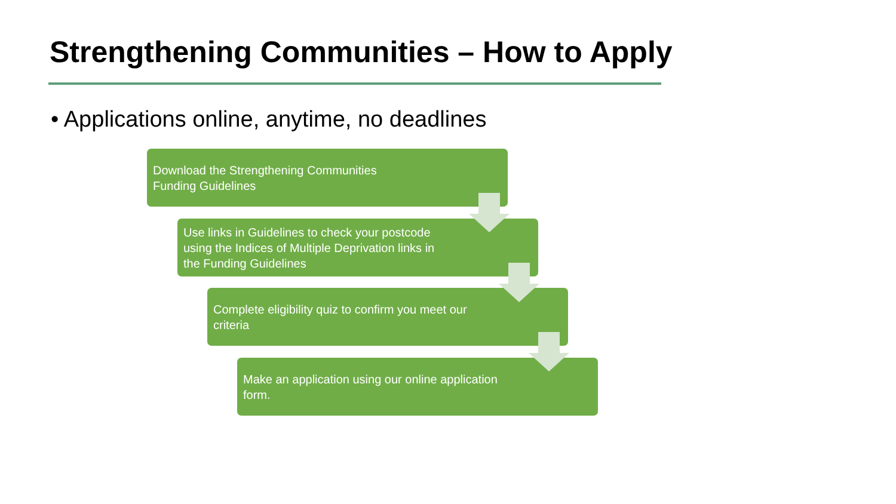Strengthening Communities – How to Apply
• Applications online, anytime, no deadlines
Download the Strengthening Communities Funding Guidelines
Use links in Guidelines to check your postcode using the Indices of Multiple Deprivation links in the Funding Guidelines
Complete eligibility quiz to confirm you meet our criteria
Make an application using our online application form.